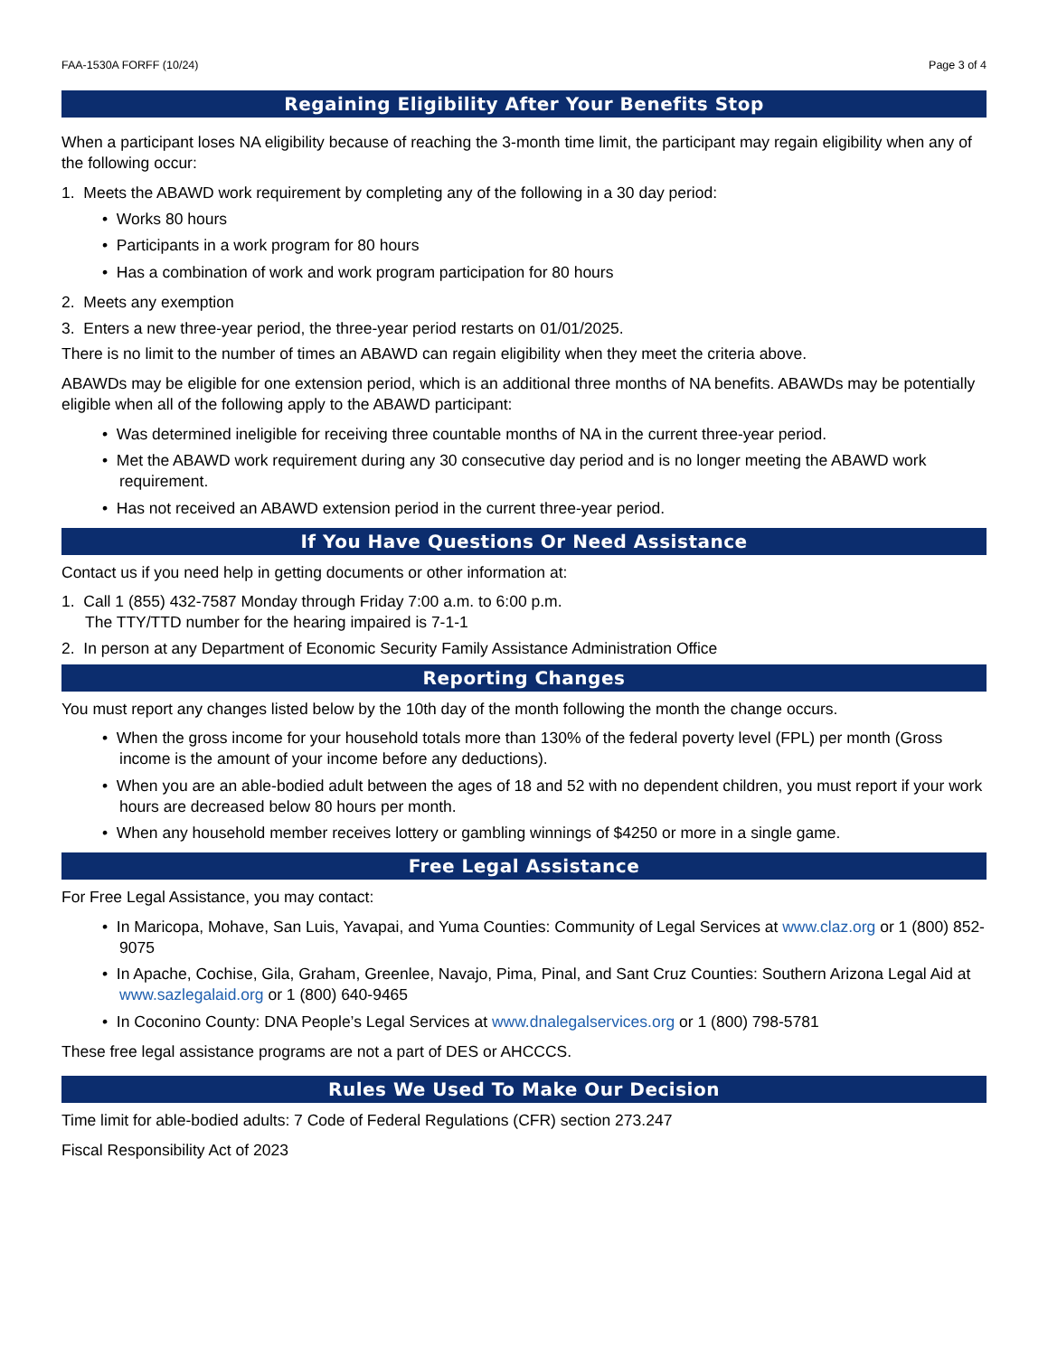FAA-1530A FORFF (10/24) Page 3 of 4
Regaining Eligibility After Your Benefits Stop
When a participant loses NA eligibility because of reaching the 3-month time limit, the participant may regain eligibility when any of the following occur:
1. Meets the ABAWD work requirement by completing any of the following in a 30 day period:
• Works 80 hours
• Participants in a work program for 80 hours
• Has a combination of work and work program participation for 80 hours
2. Meets any exemption
3. Enters a new three-year period, the three-year period restarts on 01/01/2025.
There is no limit to the number of times an ABAWD can regain eligibility when they meet the criteria above.
ABAWDs may be eligible for one extension period, which is an additional three months of NA benefits. ABAWDs may be potentially eligible when all of the following apply to the ABAWD participant:
• Was determined ineligible for receiving three countable months of NA in the current three-year period.
• Met the ABAWD work requirement during any 30 consecutive day period and is no longer meeting the ABAWD work requirement.
• Has not received an ABAWD extension period in the current three-year period.
If You Have Questions Or Need Assistance
Contact us if you need help in getting documents or other information at:
1. Call 1 (855) 432-7587 Monday through Friday 7:00 a.m. to 6:00 p.m.
The TTY/TTD number for the hearing impaired is 7-1-1
2. In person at any Department of Economic Security Family Assistance Administration Office
Reporting Changes
You must report any changes listed below by the 10th day of the month following the month the change occurs.
• When the gross income for your household totals more than 130% of the federal poverty level (FPL) per month (Gross income is the amount of your income before any deductions).
• When you are an able-bodied adult between the ages of 18 and 52 with no dependent children, you must report if your work hours are decreased below 80 hours per month.
• When any household member receives lottery or gambling winnings of $4250 or more in a single game.
Free Legal Assistance
For Free Legal Assistance, you may contact:
• In Maricopa, Mohave, San Luis, Yavapai, and Yuma Counties: Community of Legal Services at www.claz.org or 1 (800) 852-9075
• In Apache, Cochise, Gila, Graham, Greenlee, Navajo, Pima, Pinal, and Sant Cruz Counties: Southern Arizona Legal Aid at www.sazlegalaid.org or 1 (800) 640-9465
• In Coconino County: DNA People’s Legal Services at www.dnalegalservices.org or 1 (800) 798-5781
These free legal assistance programs are not a part of DES or AHCCCS.
Rules We Used To Make Our Decision
Time limit for able-bodied adults: 7 Code of Federal Regulations (CFR) section 273.247
Fiscal Responsibility Act of 2023